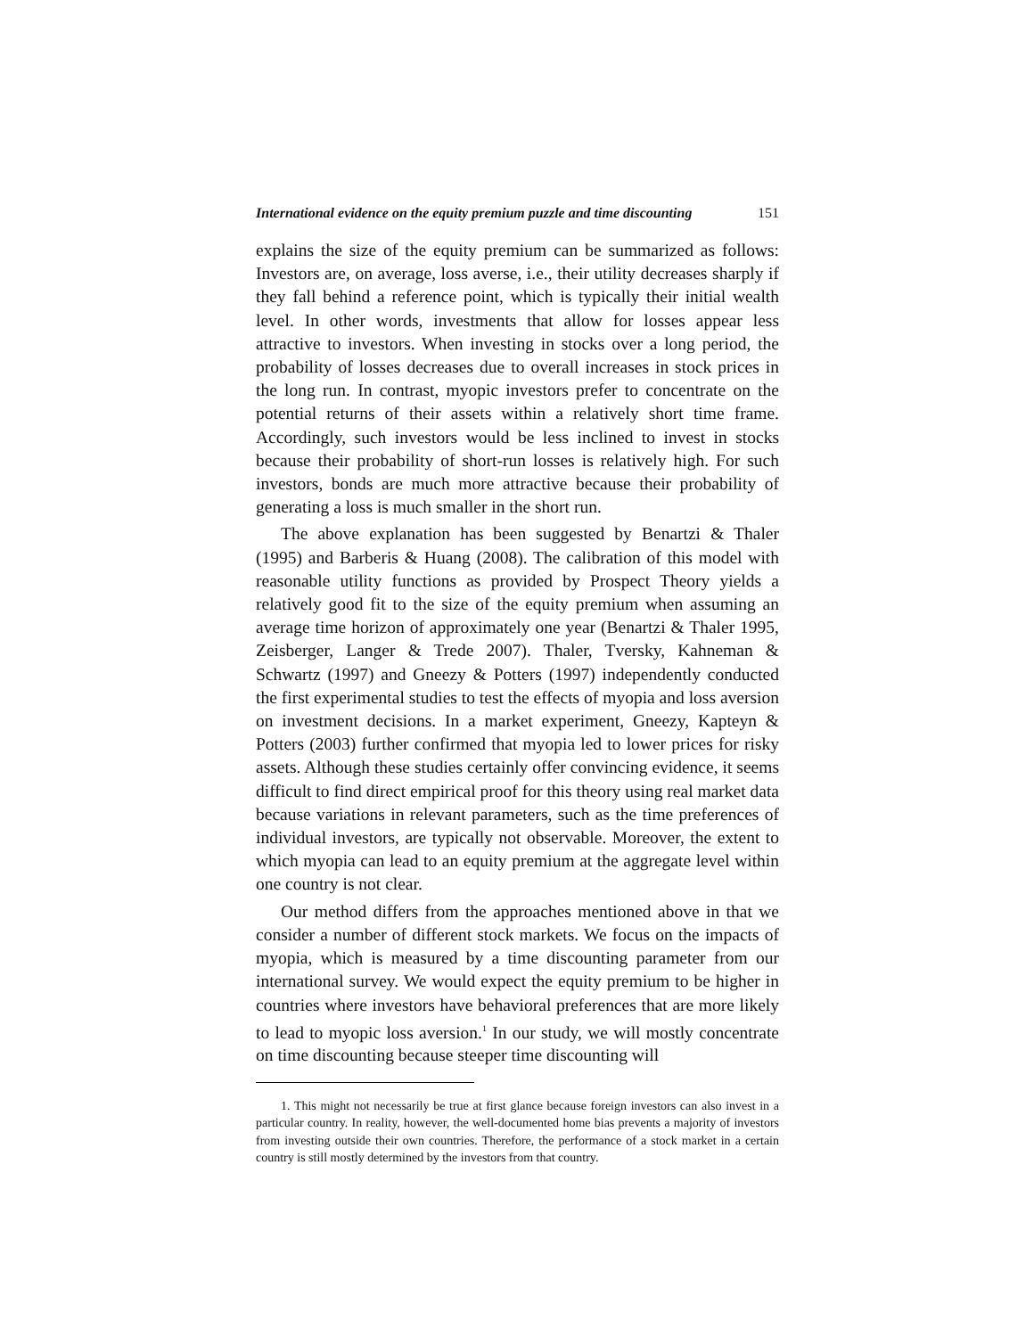International evidence on the equity premium puzzle and time discounting 151
explains the size of the equity premium can be summarized as follows: Investors are, on average, loss averse, i.e., their utility decreases sharply if they fall behind a reference point, which is typically their initial wealth level. In other words, investments that allow for losses appear less attractive to investors. When investing in stocks over a long period, the probability of losses decreases due to overall increases in stock prices in the long run. In contrast, myopic investors prefer to concentrate on the potential returns of their assets within a relatively short time frame. Accordingly, such investors would be less inclined to invest in stocks because their probability of short-run losses is relatively high. For such investors, bonds are much more attractive because their probability of generating a loss is much smaller in the short run.
The above explanation has been suggested by Benartzi & Thaler (1995) and Barberis & Huang (2008). The calibration of this model with reasonable utility functions as provided by Prospect Theory yields a relatively good fit to the size of the equity premium when assuming an average time horizon of approximately one year (Benartzi & Thaler 1995, Zeisberger, Langer & Trede 2007). Thaler, Tversky, Kahneman & Schwartz (1997) and Gneezy & Potters (1997) independently conducted the first experimental studies to test the effects of myopia and loss aversion on investment decisions. In a market experiment, Gneezy, Kapteyn & Potters (2003) further confirmed that myopia led to lower prices for risky assets. Although these studies certainly offer convincing evidence, it seems difficult to find direct empirical proof for this theory using real market data because variations in relevant parameters, such as the time preferences of individual investors, are typically not observable. Moreover, the extent to which myopia can lead to an equity premium at the aggregate level within one country is not clear.
Our method differs from the approaches mentioned above in that we consider a number of different stock markets. We focus on the impacts of myopia, which is measured by a time discounting parameter from our international survey. We would expect the equity premium to be higher in countries where investors have behavioral preferences that are more likely to lead to myopic loss aversion.<sup>1</sup> In our study, we will mostly concentrate on time discounting because steeper time discounting will
1. This might not necessarily be true at first glance because foreign investors can also invest in a particular country. In reality, however, the well-documented home bias prevents a majority of investors from investing outside their own countries. Therefore, the performance of a stock market in a certain country is still mostly determined by the investors from that country.